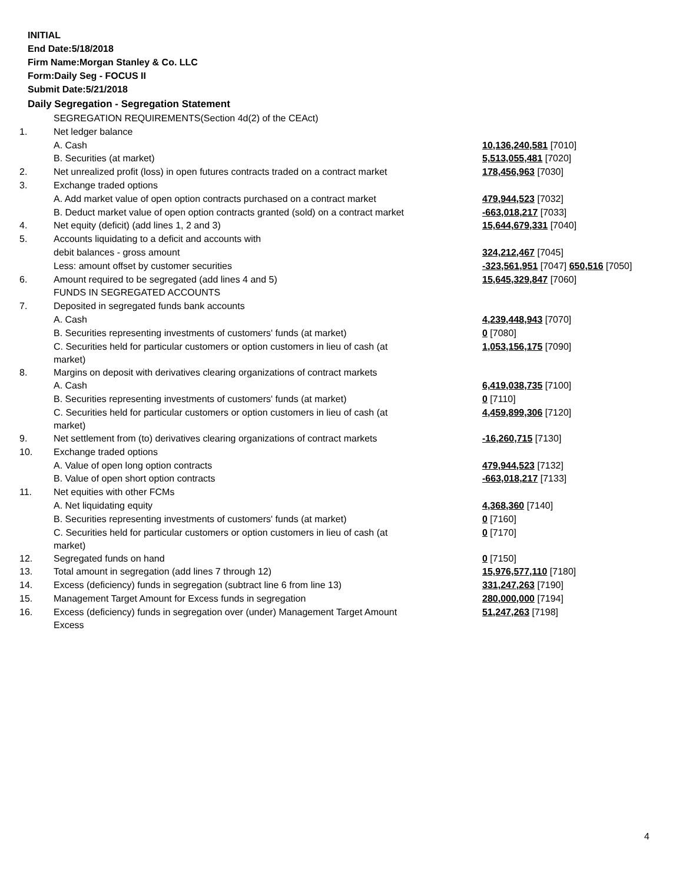INITIAL
End Date:5/18/2018
Firm Name:Morgan Stanley & Co. LLC
Form:Daily Seg - FOCUS II
Submit Date:5/21/2018
Daily Segregation - Segregation Statement
| | SEGREGATION REQUIREMENTS(Section 4d(2) of the CEAct) | |
| 1. | Net ledger balance | |
| | A. Cash | 10,136,240,581 [7010] |
| | B. Securities (at market) | 5,513,055,481 [7020] |
| 2. | Net unrealized profit (loss) in open futures contracts traded on a contract market | 178,456,963 [7030] |
| 3. | Exchange traded options | |
| | A. Add market value of open option contracts purchased on a contract market | 479,944,523 [7032] |
| | B. Deduct market value of open option contracts granted (sold) on a contract market | -663,018,217 [7033] |
| 4. | Net equity (deficit) (add lines 1, 2 and 3) | 15,644,679,331 [7040] |
| 5. | Accounts liquidating to a deficit and accounts with | |
| | debit balances - gross amount | 324,212,467 [7045] |
| | Less: amount offset by customer securities | -323,561,951 [7047] 650,516 [7050] |
| 6. | Amount required to be segregated (add lines 4 and 5) | 15,645,329,847 [7060] |
| | FUNDS IN SEGREGATED ACCOUNTS | |
| 7. | Deposited in segregated funds bank accounts | |
| | A. Cash | 4,239,448,943 [7070] |
| | B. Securities representing investments of customers' funds (at market) | 0 [7080] |
| | C. Securities held for particular customers or option customers in lieu of cash (at market) | 1,053,156,175 [7090] |
| 8. | Margins on deposit with derivatives clearing organizations of contract markets | |
| | A. Cash | 6,419,038,735 [7100] |
| | B. Securities representing investments of customers' funds (at market) | 0 [7110] |
| | C. Securities held for particular customers or option customers in lieu of cash (at market) | 4,459,899,306 [7120] |
| 9. | Net settlement from (to) derivatives clearing organizations of contract markets | -16,260,715 [7130] |
| 10. | Exchange traded options | |
| | A. Value of open long option contracts | 479,944,523 [7132] |
| | B. Value of open short option contracts | -663,018,217 [7133] |
| 11. | Net equities with other FCMs | |
| | A. Net liquidating equity | 4,368,360 [7140] |
| | B. Securities representing investments of customers' funds (at market) | 0 [7160] |
| | C. Securities held for particular customers or option customers in lieu of cash (at market) | 0 [7170] |
| 12. | Segregated funds on hand | 0 [7150] |
| 13. | Total amount in segregation (add lines 7 through 12) | 15,976,577,110 [7180] |
| 14. | Excess (deficiency) funds in segregation (subtract line 6 from line 13) | 331,247,263 [7190] |
| 15. | Management Target Amount for Excess funds in segregation | 280,000,000 [7194] |
| 16. | Excess (deficiency) funds in segregation over (under) Management Target Amount Excess | 51,247,263 [7198] |
4